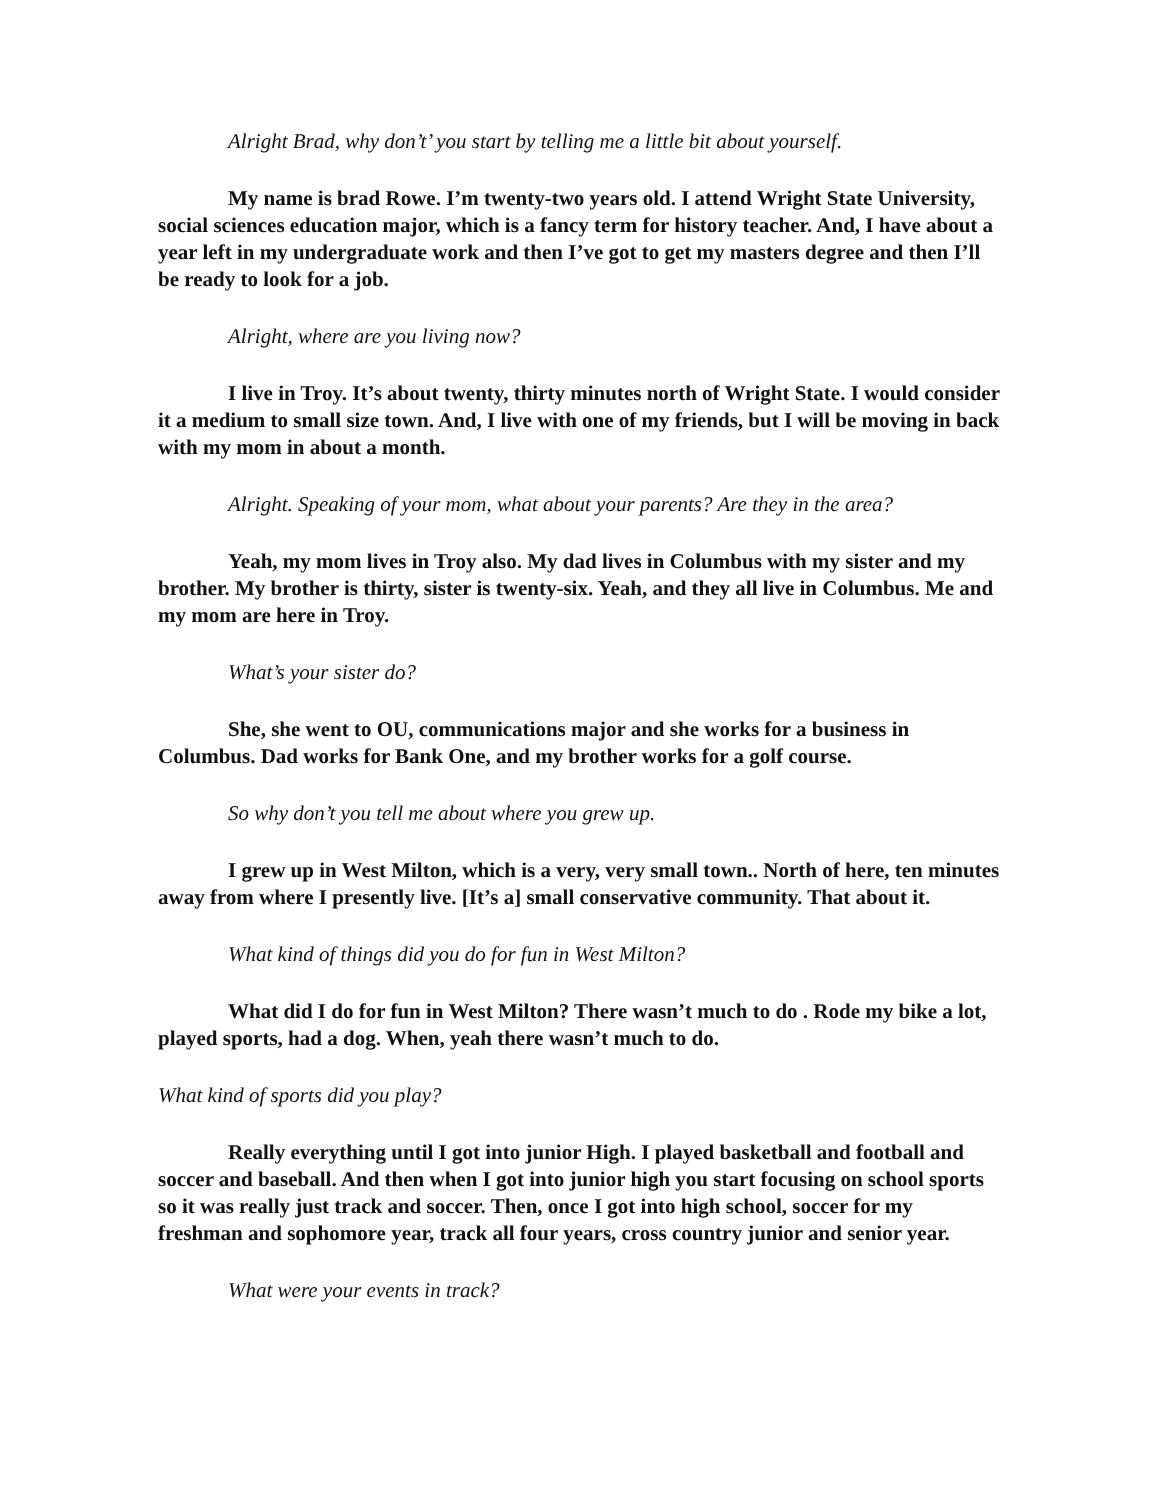Alright Brad, why don’t’ you start by telling me a little bit about yourself.
My name is brad Rowe. I’m twenty-two years old. I attend Wright State University, social sciences education major, which is a fancy term for history teacher. And, I have about a year left in my undergraduate work and then I’ve got to get my masters degree and then I’ll be ready to look for a job.
Alright, where are you living now?
I live in Troy. It’s about twenty, thirty minutes north of Wright State. I would consider it a medium to small size town. And, I live with one of my friends, but I will be moving in back with my mom in about a month.
Alright. Speaking of your mom, what about your parents? Are they in the area?
Yeah, my mom lives in Troy also. My dad lives in Columbus with my sister and my brother. My brother is thirty, sister is twenty-six. Yeah, and they all live in Columbus. Me and my mom are here in Troy.
What’s your sister do?
She, she went to OU, communications major and she works for a business in Columbus. Dad works for Bank One, and my brother works for a golf course.
So why don’t you tell me about where you grew up.
I grew up in West Milton, which is a very, very small town.. North of here, ten minutes away from where I presently live. [It’s a] small conservative community. That about it.
What kind of things did you do for fun in West Milton?
What did I do for fun in West Milton? There wasn’t much to do . Rode my bike a lot, played sports, had a dog. When, yeah there wasn’t much to do.
What kind of sports did you play?
Really everything until I got into junior High. I played basketball and football and soccer and baseball. And then when I got into junior high you start focusing on school sports so it was really just track and soccer. Then, once I got into high school, soccer for my freshman and sophomore year, track all four years, cross country junior and senior year.
What were your events in track?